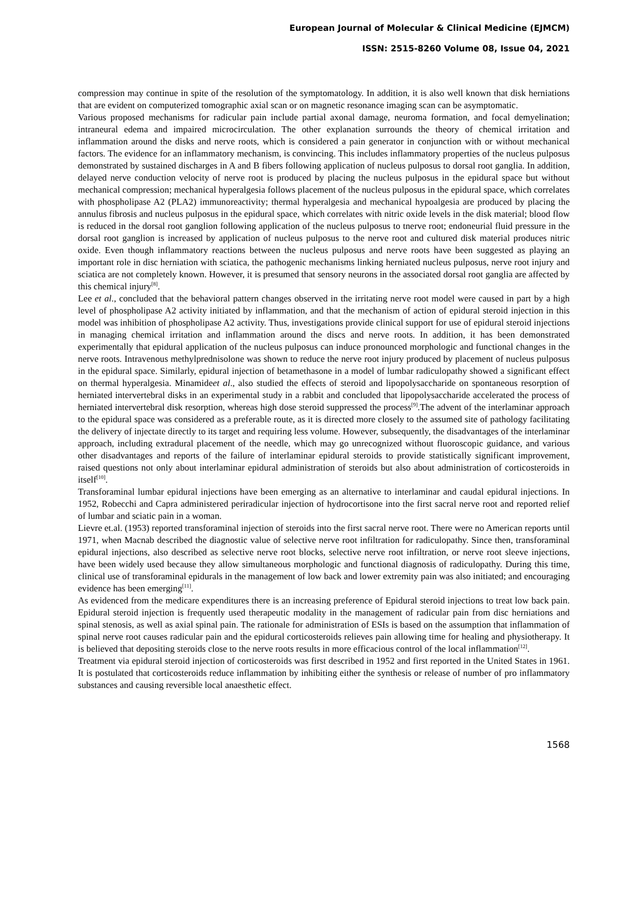European Journal of Molecular & Clinical Medicine (EJMCM)
ISSN: 2515-8260 Volume 08, Issue 04, 2021
compression may continue in spite of the resolution of the symptomatology. In addition, it is also well known that disk herniations that are evident on computerized tomographic axial scan or on magnetic resonance imaging scan can be asymptomatic.
Various proposed mechanisms for radicular pain include partial axonal damage, neuroma formation, and focal demyelination; intraneural edema and impaired microcirculation. The other explanation surrounds the theory of chemical irritation and inflammation around the disks and nerve roots, which is considered a pain generator in conjunction with or without mechanical factors. The evidence for an inflammatory mechanism, is convincing. This includes inflammatory properties of the nucleus pulposus demonstrated by sustained discharges in A and B fibers following application of nucleus pulposus to dorsal root ganglia. In addition, delayed nerve conduction velocity of nerve root is produced by placing the nucleus pulposus in the epidural space but without mechanical compression; mechanical hyperalgesia follows placement of the nucleus pulposus in the epidural space, which correlates with phospholipase A2 (PLA2) immunoreactivity; thermal hyperalgesia and mechanical hypoalgesia are produced by placing the annulus fibrosis and nucleus pulposus in the epidural space, which correlates with nitric oxide levels in the disk material; blood flow is reduced in the dorsal root ganglion following application of the nucleus pulposus to tnerve root; endoneurial fluid pressure in the dorsal root ganglion is increased by application of nucleus pulposus to the nerve root and cultured disk material produces nitric oxide. Even though inflammatory reactions between the nucleus pulposus and nerve roots have been suggested as playing an important role in disc herniation with sciatica, the pathogenic mechanisms linking herniated nucleus pulposus, nerve root injury and sciatica are not completely known. However, it is presumed that sensory neurons in the associated dorsal root ganglia are affected by this chemical injury<sup>[8]</sup>.
Lee et al., concluded that the behavioral pattern changes observed in the irritating nerve root model were caused in part by a high level of phospholipase A2 activity initiated by inflammation, and that the mechanism of action of epidural steroid injection in this model was inhibition of phospholipase A2 activity. Thus, investigations provide clinical support for use of epidural steroid injections in managing chemical irritation and inflammation around the discs and nerve roots. In addition, it has been demonstrated experimentally that epidural application of the nucleus pulposus can induce pronounced morphologic and functional changes in the nerve roots. Intravenous methylprednisolone was shown to reduce the nerve root injury produced by placement of nucleus pulposus in the epidural space. Similarly, epidural injection of betamethasone in a model of lumbar radiculopathy showed a significant effect on thermal hyperalgesia. Minamideet al., also studied the effects of steroid and lipopolysaccharide on spontaneous resorption of herniated intervertebral disks in an experimental study in a rabbit and concluded that lipopolysaccharide accelerated the process of herniated intervertebral disk resorption, whereas high dose steroid suppressed the process<sup>[9]</sup>.The advent of the interlaminar approach to the epidural space was considered as a preferable route, as it is directed more closely to the assumed site of pathology facilitating the delivery of injectate directly to its target and requiring less volume. However, subsequently, the disadvantages of the interlaminar approach, including extradural placement of the needle, which may go unrecognized without fluoroscopic guidance, and various other disadvantages and reports of the failure of interlaminar epidural steroids to provide statistically significant improvement, raised questions not only about interlaminar epidural administration of steroids but also about administration of corticosteroids in itself<sup>[10]</sup>.
Transforaminal lumbar epidural injections have been emerging as an alternative to interlaminar and caudal epidural injections. In 1952, Robecchi and Capra administered periradicular injection of hydrocortisone into the first sacral nerve root and reported relief of lumbar and sciatic pain in a woman.
Lievre et.al. (1953) reported transforaminal injection of steroids into the first sacral nerve root. There were no American reports until 1971, when Macnab described the diagnostic value of selective nerve root infiltration for radiculopathy. Since then, transforaminal epidural injections, also described as selective nerve root blocks, selective nerve root infiltration, or nerve root sleeve injections, have been widely used because they allow simultaneous morphologic and functional diagnosis of radiculopathy. During this time, clinical use of transforaminal epidurals in the management of low back and lower extremity pain was also initiated; and encouraging evidence has been emerging<sup>[11]</sup>.
As evidenced from the medicare expenditures there is an increasing preference of Epidural steroid injections to treat low back pain. Epidural steroid injection is frequently used therapeutic modality in the management of radicular pain from disc herniations and spinal stenosis, as well as axial spinal pain. The rationale for administration of ESIs is based on the assumption that inflammation of spinal nerve root causes radicular pain and the epidural corticosteroids relieves pain allowing time for healing and physiotherapy. It is believed that depositing steroids close to the nerve roots results in more efficacious control of the local inflammation<sup>[12]</sup>.
Treatment via epidural steroid injection of corticosteroids was first described in 1952 and first reported in the United States in 1961. It is postulated that corticosteroids reduce inflammation by inhibiting either the synthesis or release of number of pro inflammatory substances and causing reversible local anaesthetic effect.
1568